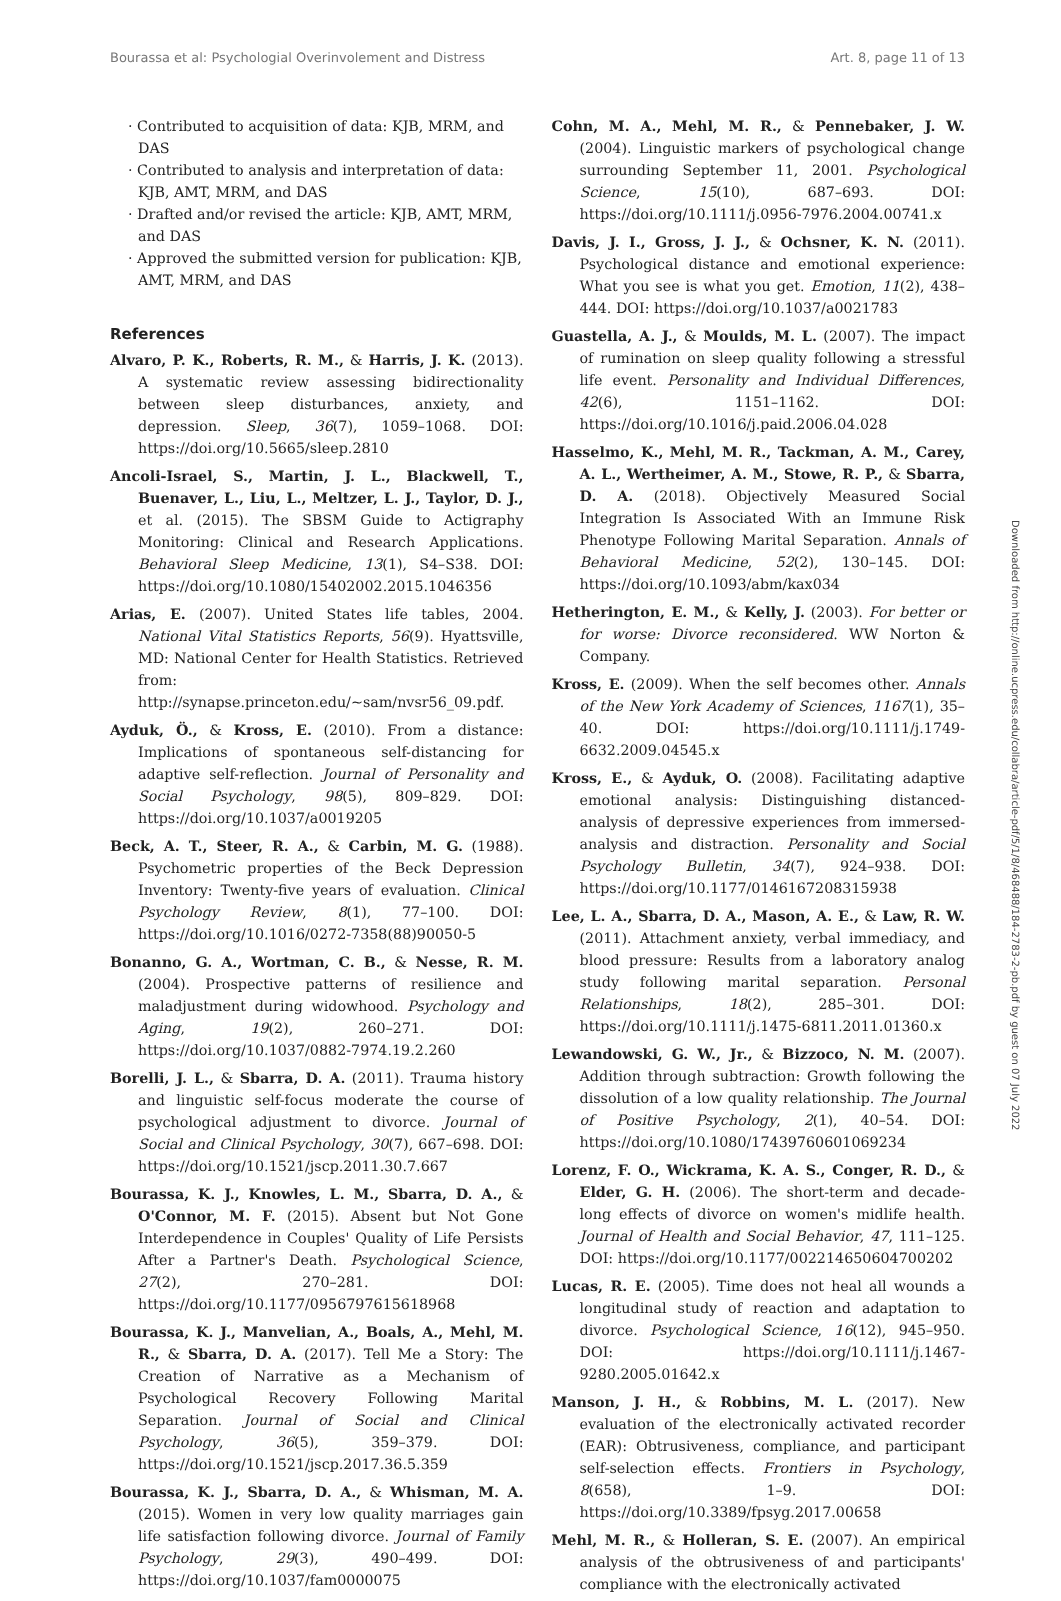Bourassa et al: Psychologial Overinvolement and Distress Art. 8, page 11 of 13
· Contributed to acquisition of data: KJB, MRM, and DAS
· Contributed to analysis and interpretation of data: KJB, AMT, MRM, and DAS
· Drafted and/or revised the article: KJB, AMT, MRM, and DAS
· Approved the submitted version for publication: KJB, AMT, MRM, and DAS
References
Alvaro, P. K., Roberts, R. M., & Harris, J. K. (2013). A systematic review assessing bidirectionality between sleep disturbances, anxiety, and depression. Sleep, 36(7), 1059–1068. DOI: https://doi.org/10.5665/sleep.2810
Ancoli-Israel, S., Martin, J. L., Blackwell, T., Buenaver, L., Liu, L., Meltzer, L. J., Taylor, D. J., et al. (2015). The SBSM Guide to Actigraphy Monitoring: Clinical and Research Applications. Behavioral Sleep Medicine, 13(1), S4–S38. DOI: https://doi.org/10.1080/15402002.2015.1046356
Arias, E. (2007). United States life tables, 2004. National Vital Statistics Reports, 56(9). Hyattsville, MD: National Center for Health Statistics. Retrieved from: http://synapse.princeton.edu/~sam/nvsr56_09.pdf.
Ayduk, Ö., & Kross, E. (2010). From a distance: Implications of spontaneous self-distancing for adaptive self-reflection. Journal of Personality and Social Psychology, 98(5), 809–829. DOI: https://doi.org/10.1037/a0019205
Beck, A. T., Steer, R. A., & Carbin, M. G. (1988). Psychometric properties of the Beck Depression Inventory: Twenty-five years of evaluation. Clinical Psychology Review, 8(1), 77–100. DOI: https://doi.org/10.1016/0272-7358(88)90050-5
Bonanno, G. A., Wortman, C. B., & Nesse, R. M. (2004). Prospective patterns of resilience and maladjustment during widowhood. Psychology and Aging, 19(2), 260–271. DOI: https://doi.org/10.1037/0882-7974.19.2.260
Borelli, J. L., & Sbarra, D. A. (2011). Trauma history and linguistic self-focus moderate the course of psychological adjustment to divorce. Journal of Social and Clinical Psychology, 30(7), 667–698. DOI: https://doi.org/10.1521/jscp.2011.30.7.667
Bourassa, K. J., Knowles, L. M., Sbarra, D. A., & O'Connor, M. F. (2015). Absent but Not Gone Interdependence in Couples' Quality of Life Persists After a Partner's Death. Psychological Science, 27(2), 270–281. DOI: https://doi.org/10.1177/0956797615618968
Bourassa, K. J., Manvelian, A., Boals, A., Mehl, M. R., & Sbarra, D. A. (2017). Tell Me a Story: The Creation of Narrative as a Mechanism of Psychological Recovery Following Marital Separation. Journal of Social and Clinical Psychology, 36(5), 359–379. DOI: https://doi.org/10.1521/jscp.2017.36.5.359
Bourassa, K. J., Sbarra, D. A., & Whisman, M. A. (2015). Women in very low quality marriages gain life satisfaction following divorce. Journal of Family Psychology, 29(3), 490–499. DOI: https://doi.org/10.1037/fam0000075
Cohn, M. A., Mehl, M. R., & Pennebaker, J. W. (2004). Linguistic markers of psychological change surrounding September 11, 2001. Psychological Science, 15(10), 687–693. DOI: https://doi.org/10.1111/j.0956-7976.2004.00741.x
Davis, J. I., Gross, J. J., & Ochsner, K. N. (2011). Psychological distance and emotional experience: What you see is what you get. Emotion, 11(2), 438–444. DOI: https://doi.org/10.1037/a0021783
Guastella, A. J., & Moulds, M. L. (2007). The impact of rumination on sleep quality following a stressful life event. Personality and Individual Differences, 42(6), 1151–1162. DOI: https://doi.org/10.1016/j.paid.2006.04.028
Hasselmo, K., Mehl, M. R., Tackman, A. M., Carey, A. L., Wertheimer, A. M., Stowe, R. P., & Sbarra, D. A. (2018). Objectively Measured Social Integration Is Associated With an Immune Risk Phenotype Following Marital Separation. Annals of Behavioral Medicine, 52(2), 130–145. DOI: https://doi.org/10.1093/abm/kax034
Hetherington, E. M., & Kelly, J. (2003). For better or for worse: Divorce reconsidered. WW Norton & Company.
Kross, E. (2009). When the self becomes other. Annals of the New York Academy of Sciences, 1167(1), 35–40. DOI: https://doi.org/10.1111/j.1749-6632.2009.04545.x
Kross, E., & Ayduk, O. (2008). Facilitating adaptive emotional analysis: Distinguishing distanced-analysis of depressive experiences from immersed-analysis and distraction. Personality and Social Psychology Bulletin, 34(7), 924–938. DOI: https://doi.org/10.1177/0146167208315938
Lee, L. A., Sbarra, D. A., Mason, A. E., & Law, R. W. (2011). Attachment anxiety, verbal immediacy, and blood pressure: Results from a laboratory analog study following marital separation. Personal Relationships, 18(2), 285–301. DOI: https://doi.org/10.1111/j.1475-6811.2011.01360.x
Lewandowski, G. W., Jr., & Bizzoco, N. M. (2007). Addition through subtraction: Growth following the dissolution of a low quality relationship. The Journal of Positive Psychology, 2(1), 40–54. DOI: https://doi.org/10.1080/17439760601069234
Lorenz, F. O., Wickrama, K. A. S., Conger, R. D., & Elder, G. H. (2006). The short-term and decade-long effects of divorce on women's midlife health. Journal of Health and Social Behavior, 47, 111–125. DOI: https://doi.org/10.1177/002214650604700202
Lucas, R. E. (2005). Time does not heal all wounds a longitudinal study of reaction and adaptation to divorce. Psychological Science, 16(12), 945–950. DOI: https://doi.org/10.1111/j.1467-9280.2005.01642.x
Manson, J. H., & Robbins, M. L. (2017). New evaluation of the electronically activated recorder (EAR): Obtrusiveness, compliance, and participant self-selection effects. Frontiers in Psychology, 8(658), 1–9. DOI: https://doi.org/10.3389/fpsyg.2017.00658
Mehl, M. R., & Holleran, S. E. (2007). An empirical analysis of the obtrusiveness of and participants' compliance with the electronically activated
Downloaded from http://online.ucpress.edu/collabra/article-pdf/5/1/8/468488/184-2783-2-pb.pdf by guest on 07 July 2022